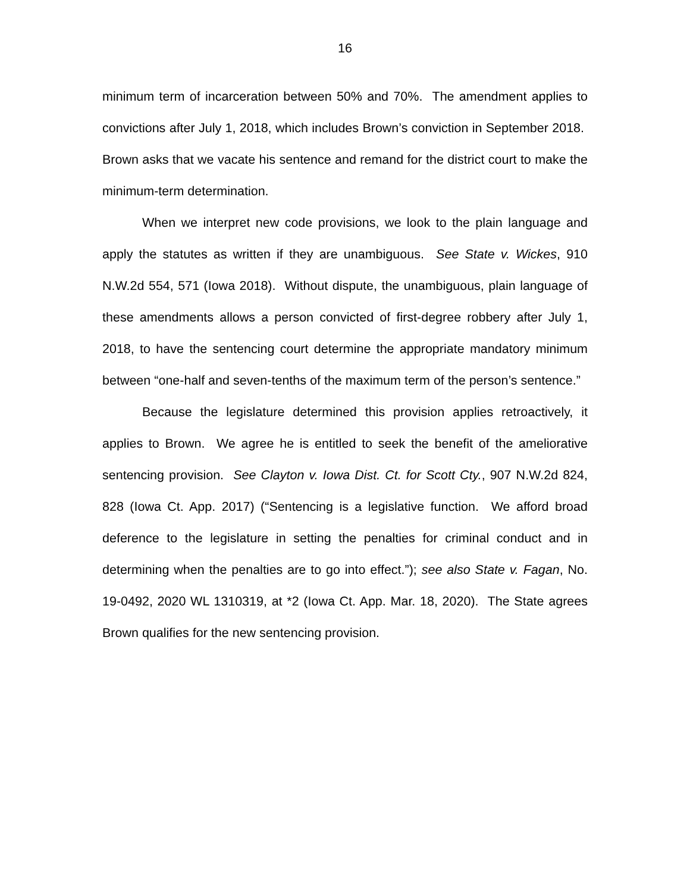16
minimum term of incarceration between 50% and 70%. The amendment applies to convictions after July 1, 2018, which includes Brown’s conviction in September 2018. Brown asks that we vacate his sentence and remand for the district court to make the minimum-term determination.
When we interpret new code provisions, we look to the plain language and apply the statutes as written if they are unambiguous. See State v. Wickes, 910 N.W.2d 554, 571 (Iowa 2018). Without dispute, the unambiguous, plain language of these amendments allows a person convicted of first-degree robbery after July 1, 2018, to have the sentencing court determine the appropriate mandatory minimum between “one-half and seven-tenths of the maximum term of the person’s sentence.”
Because the legislature determined this provision applies retroactively, it applies to Brown. We agree he is entitled to seek the benefit of the ameliorative sentencing provision. See Clayton v. Iowa Dist. Ct. for Scott Cty., 907 N.W.2d 824, 828 (Iowa Ct. App. 2017) (“Sentencing is a legislative function. We afford broad deference to the legislature in setting the penalties for criminal conduct and in determining when the penalties are to go into effect.”); see also State v. Fagan, No. 19-0492, 2020 WL 1310319, at *2 (Iowa Ct. App. Mar. 18, 2020). The State agrees Brown qualifies for the new sentencing provision.